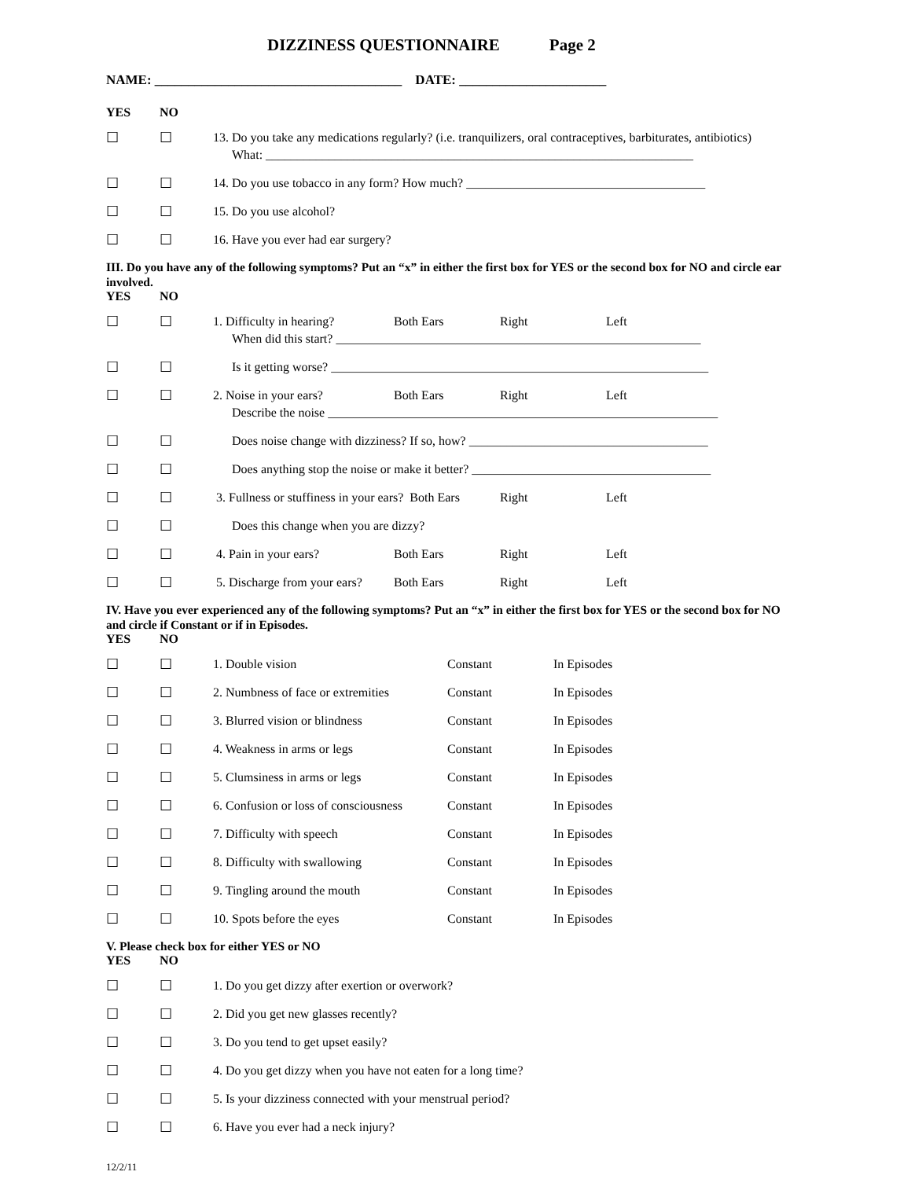DIZZINESS QUESTIONNAIRE Page 2
NAME: _____________________________________ DATE: ______________________
YES NO
☐ ☐ 13. Do you take any medications regularly? (i.e. tranquilizers, oral contraceptives, barbiturates, antibiotics)
What: ____________________________________________________________________
☐ ☐ 14. Do you use tobacco in any form? How much? ______________________________________
☐ ☐ 15. Do you use alcohol?
☐ ☐ 16. Have you ever had ear surgery?
III. Do you have any of the following symptoms? Put an “x” in either the first box for YES or the second box for NO and circle ear involved.
YES NO
☐ ☐ 1. Difficulty in hearing? Both Ears Right Left
When did this start? __________________________________________________________
☐ ☐ Is it getting worse? ____________________________________________________________
☐ ☐ 2. Noise in your ears? Both Ears Right Left
Describe the noise ______________________________________________________________
☐ ☐ Does noise change with dizziness? If so, how? ______________________________________
☐ ☐ Does anything stop the noise or make it better? ______________________________________
☐ ☐ 3. Fullness or stuffiness in your ears? Both Ears Right Left
☐ ☐ Does this change when you are dizzy?
☐ ☐ 4. Pain in your ears? Both Ears Right Left
☐ ☐ 5. Discharge from your ears? Both Ears Right Left
IV. Have you ever experienced any of the following symptoms? Put an “x” in either the first box for YES or the second box for NO and circle if Constant or if in Episodes.
YES NO
☐ ☐ 1. Double vision Constant In Episodes
☐ ☐ 2. Numbness of face or extremities Constant In Episodes
☐ ☐ 3. Blurred vision or blindness Constant In Episodes
☐ ☐ 4. Weakness in arms or legs Constant In Episodes
☐ ☐ 5. Clumsiness in arms or legs Constant In Episodes
☐ ☐ 6. Confusion or loss of consciousness Constant In Episodes
☐ ☐ 7. Difficulty with speech Constant In Episodes
☐ ☐ 8. Difficulty with swallowing Constant In Episodes
☐ ☐ 9. Tingling around the mouth Constant In Episodes
☐ ☐ 10. Spots before the eyes Constant In Episodes
V. Please check box for either YES or NO
YES NO
☐ ☐ 1. Do you get dizzy after exertion or overwork?
☐ ☐ 2. Did you get new glasses recently?
☐ ☐ 3. Do you tend to get upset easily?
☐ ☐ 4. Do you get dizzy when you have not eaten for a long time?
☐ ☐ 5. Is your dizziness connected with your menstrual period?
☐ ☐ 6. Have you ever had a neck injury?
12/2/11